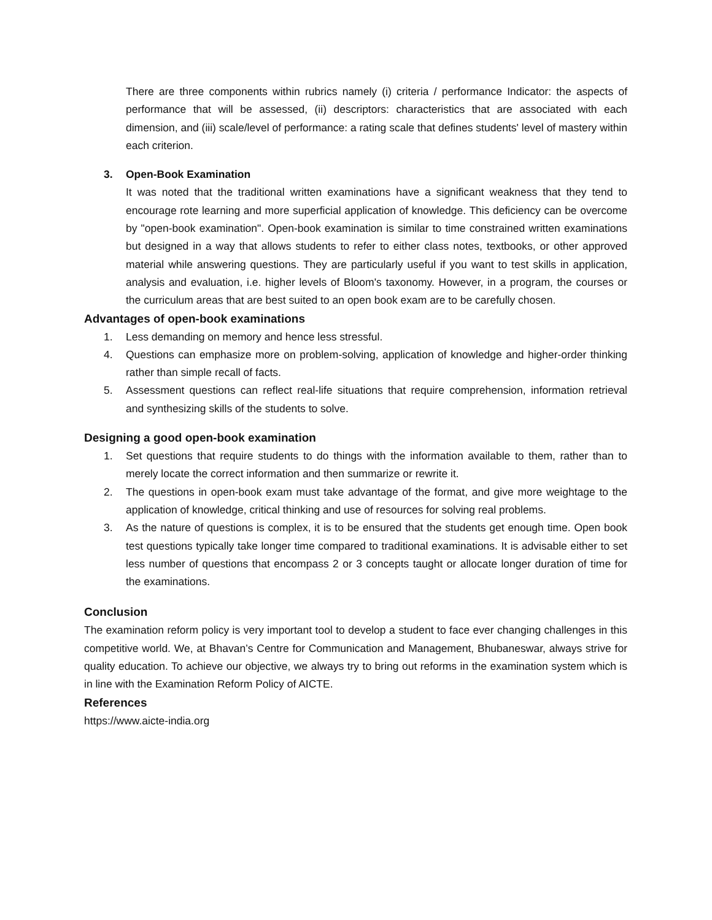There are three components within rubrics namely (i) criteria / performance Indicator: the aspects of performance that will be assessed, (ii) descriptors: characteristics that are associated with each dimension, and (iii) scale/level of performance: a rating scale that defines students' level of mastery within each criterion.
3. Open-Book Examination
It was noted that the traditional written examinations have a significant weakness that they tend to encourage rote learning and more superficial application of knowledge. This deficiency can be overcome by "open-book examination". Open-book examination is similar to time constrained written examinations but designed in a way that allows students to refer to either class notes, textbooks, or other approved material while answering questions. They are particularly useful if you want to test skills in application, analysis and evaluation, i.e. higher levels of Bloom's taxonomy. However, in a program, the courses or the curriculum areas that are best suited to an open book exam are to be carefully chosen.
Advantages of open-book examinations
1. Less demanding on memory and hence less stressful.
4. Questions can emphasize more on problem-solving, application of knowledge and higher-order thinking rather than simple recall of facts.
5. Assessment questions can reflect real-life situations that require comprehension, information retrieval and synthesizing skills of the students to solve.
Designing a good open-book examination
1. Set questions that require students to do things with the information available to them, rather than to merely locate the correct information and then summarize or rewrite it.
2. The questions in open-book exam must take advantage of the format, and give more weightage to the application of knowledge, critical thinking and use of resources for solving real problems.
3. As the nature of questions is complex, it is to be ensured that the students get enough time. Open book test questions typically take longer time compared to traditional examinations. It is advisable either to set less number of questions that encompass 2 or 3 concepts taught or allocate longer duration of time for the examinations.
Conclusion
The examination reform policy is very important tool to develop a student to face ever changing challenges in this competitive world. We, at Bhavan’s Centre for Communication and Management, Bhubaneswar, always strive for quality education. To achieve our objective, we always try to bring out reforms in the examination system which is in line with the Examination Reform Policy of AICTE.
References
https://www.aicte-india.org